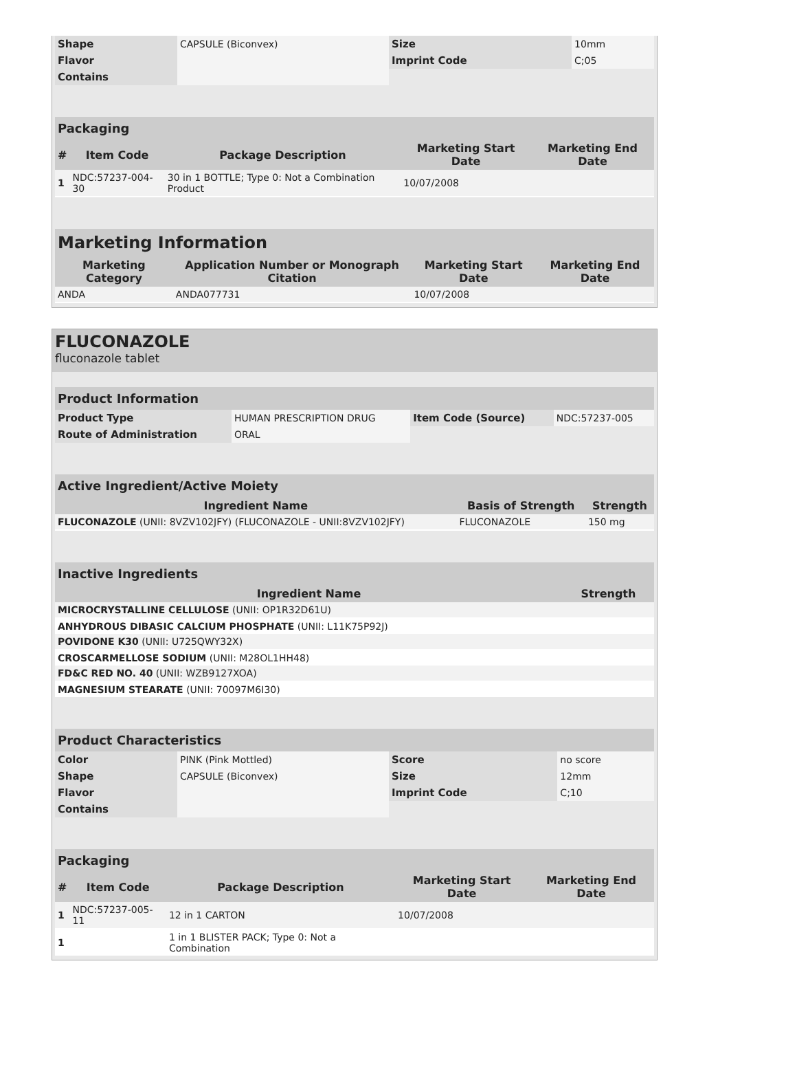| Shape | CAPSULE (Biconvex) | Size | 10mm |
| Flavor | | Imprint Code | C;05 |
| Contains | | | |
| Packaging | | | | |
| # | Item Code | Package Description | Marketing Start Date | Marketing End Date |
| 1 | NDC:57237-004-30 | 30 in 1 BOTTLE; Type 0: Not a Combination Product | 10/07/2008 | |
| Marketing Information | | | |
| Marketing Category | Application Number or Monograph Citation | Marketing Start Date | Marketing End Date |
| ANDA | ANDA077731 | 10/07/2008 | |
FLUCONAZOLE
fluconazole tablet
| Product Information | | | |
| Product Type | HUMAN PRESCRIPTION DRUG | Item Code (Source) | NDC:57237-005 |
| Route of Administration | ORAL | | |
| Active Ingredient/Active Moiety | | |
| Ingredient Name | Basis of Strength | Strength |
| FLUCONAZOLE (UNII: 8VZV102JFY) (FLUCONAZOLE - UNII:8VZV102JFY) | FLUCONAZOLE | 150 mg |
| Inactive Ingredients | |
| Ingredient Name | Strength |
| MICROCRYSTALLINE CELLULOSE (UNII: OP1R32D61U) | |
| ANHYDROUS DIBASIC CALCIUM PHOSPHATE (UNII: L11K75P92J) | |
| POVIDONE K30 (UNII: U725QWY32X) | |
| CROSCARMELLOSE SODIUM (UNII: M28OL1HH48) | |
| FD&C RED NO. 40 (UNII: WZB9127XOA) | |
| MAGNESIUM STEARATE (UNII: 70097M6I30) | |
| Product Characteristics | | | |
| Color | PINK (Pink Mottled) | Score | no score |
| Shape | CAPSULE (Biconvex) | Size | 12mm |
| Flavor | | Imprint Code | C;10 |
| Contains | | | |
| Packaging | | | | |
| # | Item Code | Package Description | Marketing Start Date | Marketing End Date |
| 1 | NDC:57237-005-11 | 12 in 1 CARTON | 10/07/2008 | |
| 1 | | 1 in 1 BLISTER PACK; Type 0: Not a Combination | | |